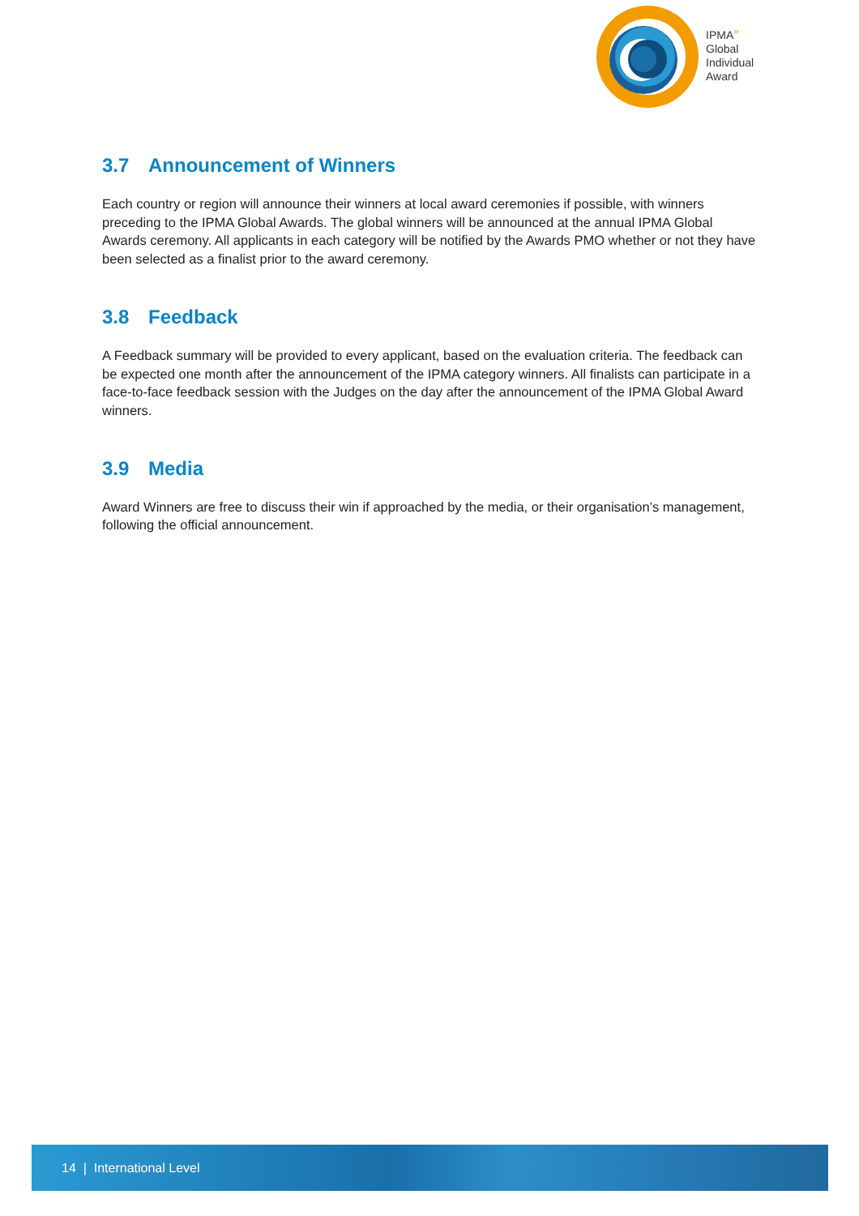IPMA<sup>»</sup>
Global
Individual
Award
3.7 Announcement of Winners
Each country or region will announce their winners at local award ceremonies if possible, with winners preceding to the IPMA Global Awards. The global winners will be announced at the annual IPMA Global Awards ceremony. All applicants in each category will be notified by the Awards PMO whether or not they have been selected as a finalist prior to the award ceremony.
3.8 Feedback
A Feedback summary will be provided to every applicant, based on the evaluation criteria. The feedback can be expected one month after the announcement of the IPMA category winners. All finalists can participate in a face-to-face feedback session with the Judges on the day after the announcement of the IPMA Global Award winners.
3.9 Media
Award Winners are free to discuss their win if approached by the media, or their organisation’s management, following the official announcement.
14 | International Level